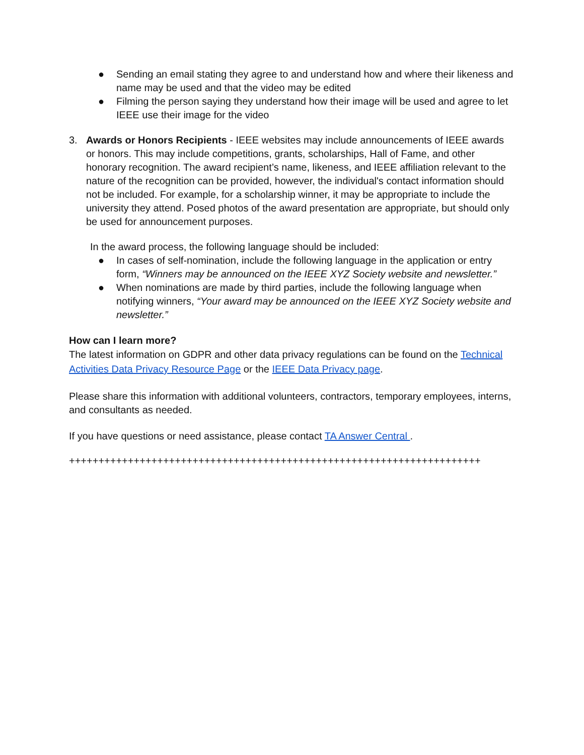● Sending an email stating they agree to and understand how and where their likeness and name may be used and that the video may be edited
● Filming the person saying they understand how their image will be used and agree to let IEEE use their image for the video
3. Awards or Honors Recipients - IEEE websites may include announcements of IEEE awards or honors. This may include competitions, grants, scholarships, Hall of Fame, and other honorary recognition. The award recipient’s name, likeness, and IEEE affiliation relevant to the nature of the recognition can be provided, however, the individual's contact information should not be included. For example, for a scholarship winner, it may be appropriate to include the university they attend. Posed photos of the award presentation are appropriate, but should only be used for announcement purposes.
In the award process, the following language should be included:
● In cases of self-nomination, include the following language in the application or entry form, “Winners may be announced on the IEEE XYZ Society website and newsletter.”
● When nominations are made by third parties, include the following language when notifying winners, “Your award may be announced on the IEEE XYZ Society website and newsletter.”
How can I learn more?
The latest information on GDPR and other data privacy regulations can be found on the Technical Activities Data Privacy Resource Page or the IEEE Data Privacy page.
Please share this information with additional volunteers, contractors, temporary employees, interns, and consultants as needed.
If you have questions or need assistance, please contact TA Answer Central .
++++++++++++++++++++++++++++++++++++++++++++++++++++++++++++++++++++++